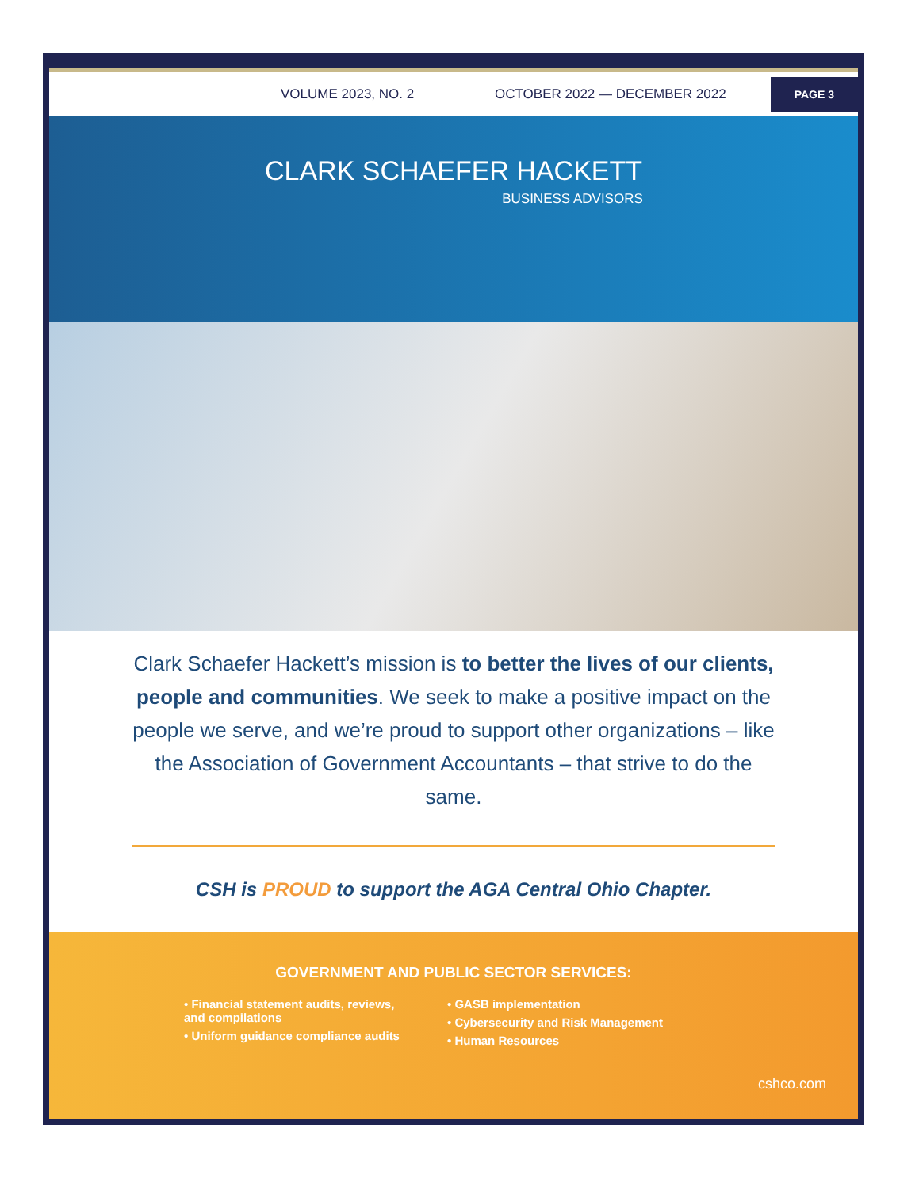VOLUME 2023, NO. 2 OCTOBER 2022 — DECEMBER 2022 PAGE 3
CLARK SCHAEFER HACKETT
BUSINESS ADVISORS
Clark Schaefer Hackett’s mission is to better the lives of our clients, people and communities. We seek to make a positive impact on the people we serve, and we’re proud to support other organizations – like the Association of Government Accountants – that strive to do the same.
CSH is PROUD to support the AGA Central Ohio Chapter.
GOVERNMENT AND PUBLIC SECTOR SERVICES:
• Financial statement audits, reviews,
and compilations
• Uniform guidance compliance audits
• GASB implementation
• Cybersecurity and Risk Management
• Human Resources
cshco.com